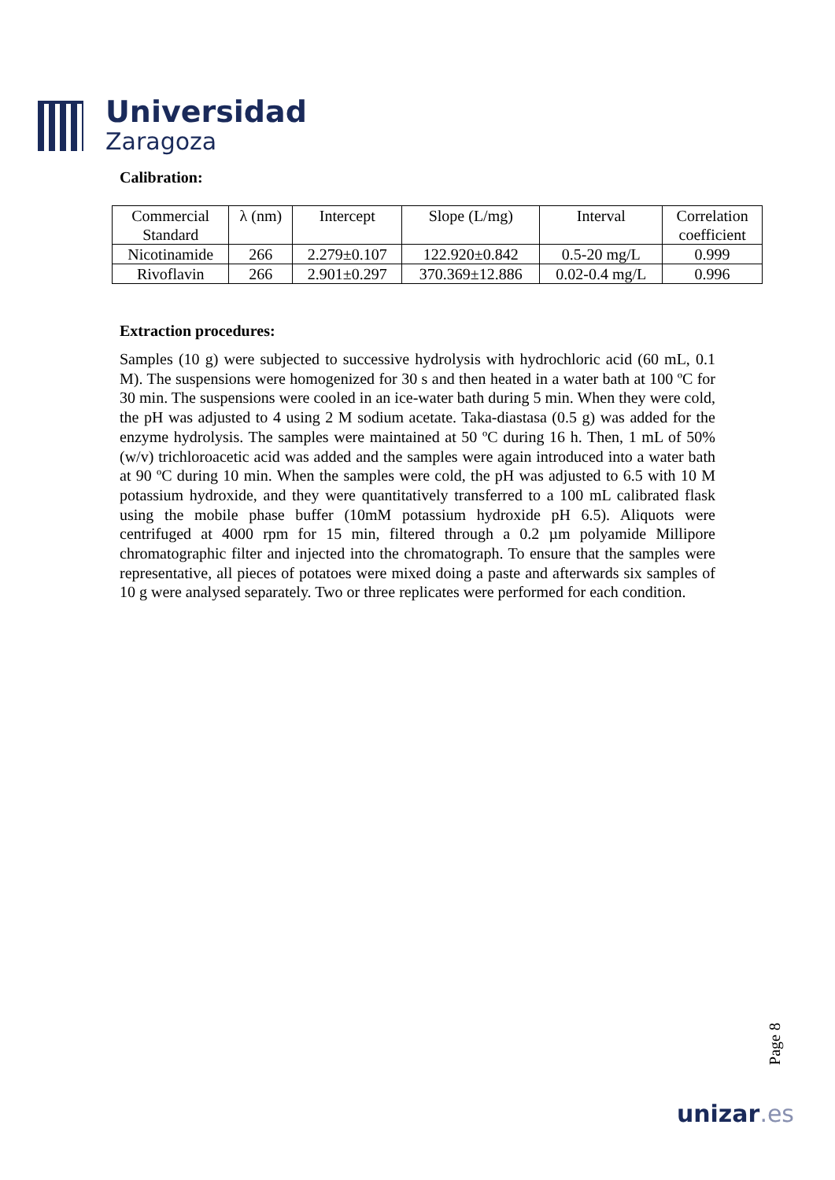Universidad
Zaragoza
Calibration:
| Commercial Standard | λ (nm) | Intercept | Slope (L/mg) | Interval | Correlation coefficient |
| Nicotinamide | 266 | 2.279±0.107 | 122.920±0.842 | 0.5-20 mg/L | 0.999 |
| Rivoflavin | 266 | 2.901±0.297 | 370.369±12.886 | 0.02-0.4 mg/L | 0.996 |
Extraction procedures:
Samples (10 g) were subjected to successive hydrolysis with hydrochloric acid (60 mL, 0.1 M). The suspensions were homogenized for 30 s and then heated in a water bath at 100 ºC for 30 min. The suspensions were cooled in an ice-water bath during 5 min. When they were cold, the pH was adjusted to 4 using 2 M sodium acetate. Taka-diastasa (0.5 g) was added for the enzyme hydrolysis. The samples were maintained at 50 ºC during 16 h. Then, 1 mL of 50% (w/v) trichloroacetic acid was added and the samples were again introduced into a water bath at 90 ºC during 10 min. When the samples were cold, the pH was adjusted to 6.5 with 10 M potassium hydroxide, and they were quantitatively transferred to a 100 mL calibrated flask using the mobile phase buffer (10mM potassium hydroxide pH 6.5). Aliquots were centrifuged at 4000 rpm for 15 min, filtered through a 0.2 µm polyamide Millipore chromatographic filter and injected into the chromatograph. To ensure that the samples were representative, all pieces of potatoes were mixed doing a paste and afterwards six samples of 10 g were analysed separately. Two or three replicates were performed for each condition.
Page 8
unizar.es